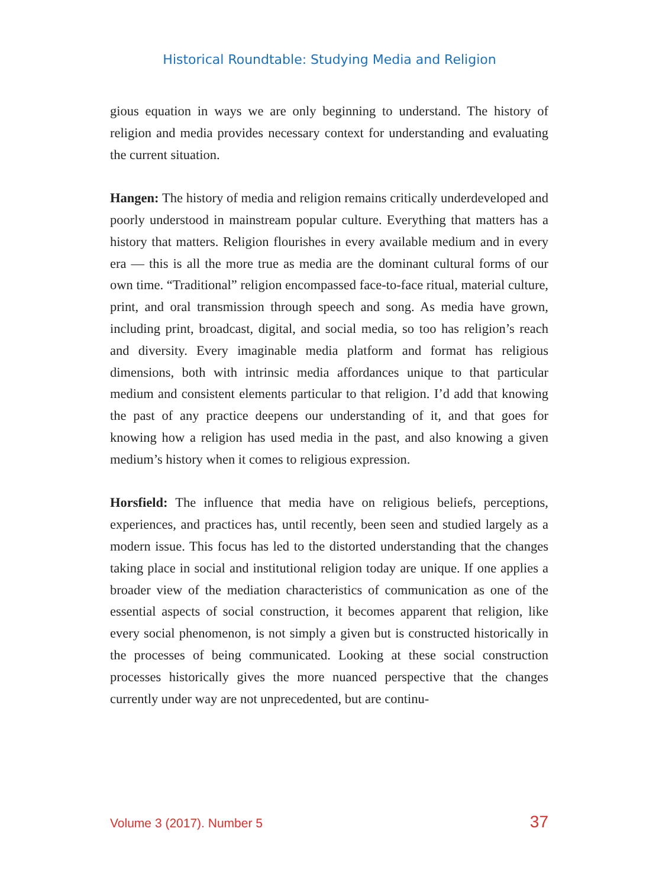Historical Roundtable: Studying Media and Religion
gious equation in ways we are only beginning to understand. The history of religion and media provides necessary context for understanding and evaluating the current situation.
Hangen: The history of media and religion remains critically underdeveloped and poorly understood in mainstream popular culture. Everything that matters has a history that matters. Religion flourishes in every available medium and in every era — this is all the more true as media are the dominant cultural forms of our own time. “Traditional” religion encompassed face-to-face ritual, material culture, print, and oral transmission through speech and song. As media have grown, including print, broadcast, digital, and social media, so too has religion’s reach and diversity. Every imaginable media platform and format has religious dimensions, both with intrinsic media affordances unique to that particular medium and consistent elements particular to that religion. I’d add that knowing the past of any practice deepens our understanding of it, and that goes for knowing how a religion has used media in the past, and also knowing a given medium’s history when it comes to religious expression.
Horsfield: The influence that media have on religious beliefs, perceptions, experiences, and practices has, until recently, been seen and studied largely as a modern issue. This focus has led to the distorted understanding that the changes taking place in social and institutional religion today are unique. If one applies a broader view of the mediation characteristics of communication as one of the essential aspects of social construction, it becomes apparent that religion, like every social phenomenon, is not simply a given but is constructed historically in the processes of being communicated. Looking at these social construction processes historically gives the more nuanced perspective that the changes currently under way are not unprecedented, but are continu-
Volume 3 (2017). Number 5 37